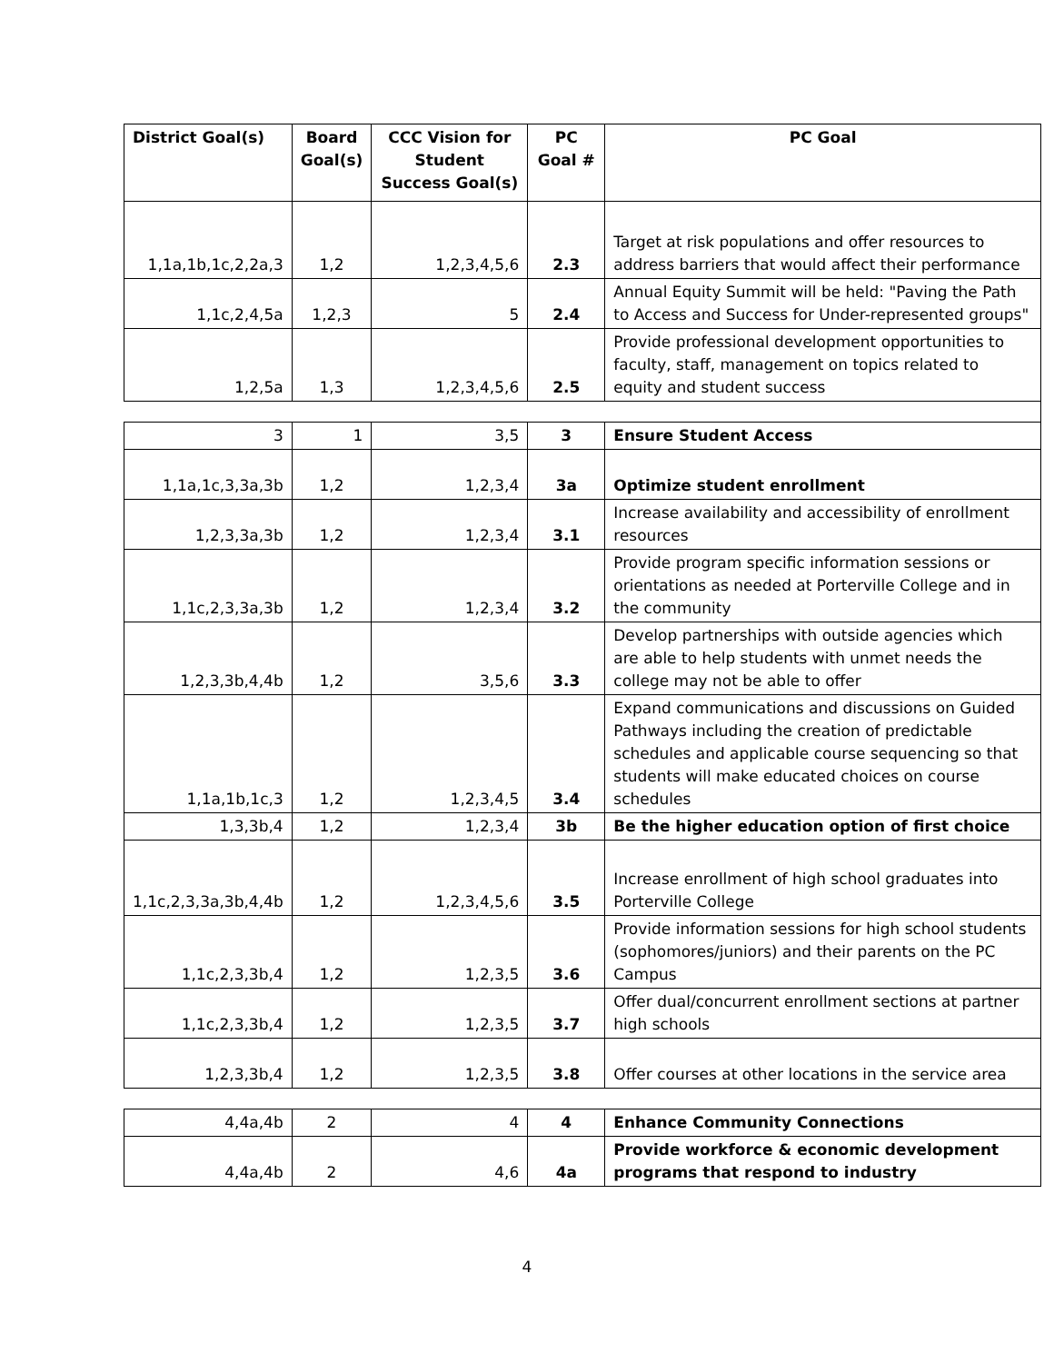| District Goal(s) | Board Goal(s) | CCC Vision for Student Success Goal(s) | PC Goal # | PC Goal |
| --- | --- | --- | --- | --- |
| 1,1a,1b,1c,2,2a,3 | 1,2 | 1,2,3,4,5,6 | 2.3 | Target at risk populations and offer resources to address barriers that would affect their performance |
| 1,1c,2,4,5a | 1,2,3 | 5 | 2.4 | Annual Equity Summit will be held: "Paving the Path to Access and Success for Under-represented groups" |
| 1,2,5a | 1,3 | 1,2,3,4,5,6 | 2.5 | Provide professional development opportunities to faculty, staff, management on topics related to equity and student success |
| 3 | 1 | 3,5 | 3 | Ensure Student Access |
| 1,1a,1c,3,3a,3b | 1,2 | 1,2,3,4 | 3a | Optimize student enrollment |
| 1,2,3,3a,3b | 1,2 | 1,2,3,4 | 3.1 | Increase availability and accessibility of enrollment resources |
| 1,1c,2,3,3a,3b | 1,2 | 1,2,3,4 | 3.2 | Provide program specific information sessions or orientations as needed at Porterville College and in the community |
| 1,2,3,3b,4,4b | 1,2 | 3,5,6 | 3.3 | Develop partnerships with outside agencies which are able to help students with unmet needs the college may not be able to offer |
| 1,1a,1b,1c,3 | 1,2 | 1,2,3,4,5 | 3.4 | Expand communications and discussions on Guided Pathways including the creation of predictable schedules and applicable course sequencing so that students will make educated choices on course schedules |
| 1,3,3b,4 | 1,2 | 1,2,3,4 | 3b | Be the higher education option of first choice |
| 1,1c,2,3,3a,3b,4,4b | 1,2 | 1,2,3,4,5,6 | 3.5 | Increase enrollment of high school graduates into Porterville College |
| 1,1c,2,3,3b,4 | 1,2 | 1,2,3,5 | 3.6 | Provide information sessions for high school students (sophomores/juniors) and their parents on the PC Campus |
| 1,1c,2,3,3b,4 | 1,2 | 1,2,3,5 | 3.7 | Offer dual/concurrent enrollment sections at partner high schools |
| 1,2,3,3b,4 | 1,2 | 1,2,3,5 | 3.8 | Offer courses at other locations in the service area |
| 4,4a,4b | 2 | 4 | 4 | Enhance Community Connections |
| 4,4a,4b | 2 | 4,6 | 4a | Provide workforce & economic development programs that respond to industry |
4